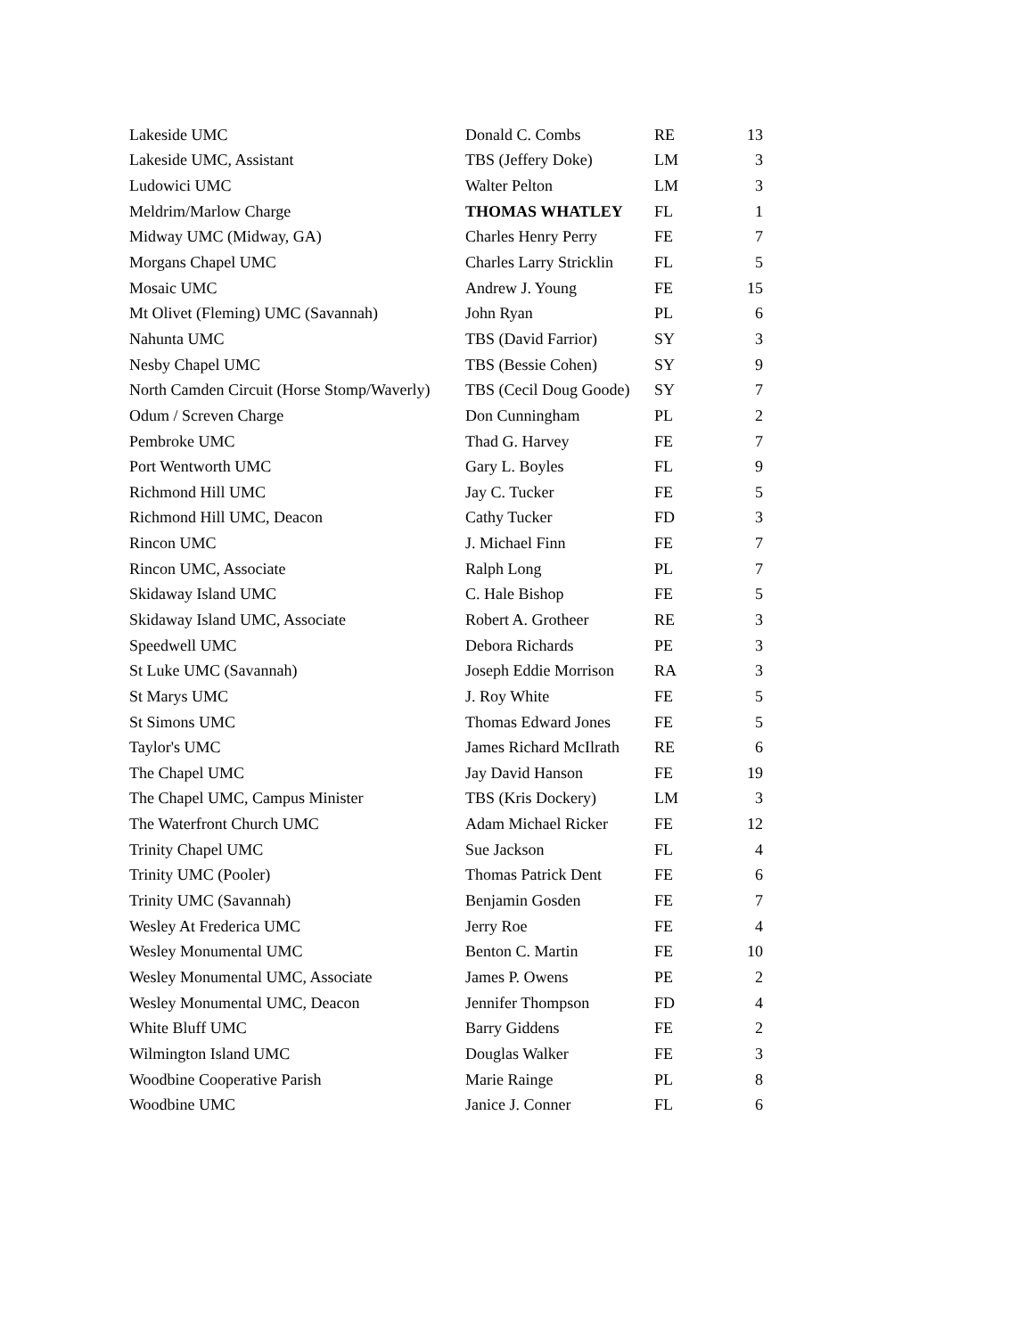| Lakeside UMC | Donald C. Combs | RE | 13 |
| Lakeside UMC, Assistant | TBS (Jeffery Doke) | LM | 3 |
| Ludowici UMC | Walter Pelton | LM | 3 |
| Meldrim/Marlow Charge | THOMAS WHATLEY | FL | 1 |
| Midway UMC (Midway, GA) | Charles Henry Perry | FE | 7 |
| Morgans Chapel UMC | Charles Larry Stricklin | FL | 5 |
| Mosaic UMC | Andrew J. Young | FE | 15 |
| Mt Olivet (Fleming) UMC (Savannah) | John Ryan | PL | 6 |
| Nahunta UMC | TBS (David Farrior) | SY | 3 |
| Nesby Chapel UMC | TBS (Bessie Cohen) | SY | 9 |
| North Camden Circuit (Horse Stomp/Waverly) | TBS (Cecil Doug Goode) | SY | 7 |
| Odum / Screven Charge | Don Cunningham | PL | 2 |
| Pembroke UMC | Thad G. Harvey | FE | 7 |
| Port Wentworth UMC | Gary L. Boyles | FL | 9 |
| Richmond Hill UMC | Jay C. Tucker | FE | 5 |
| Richmond Hill UMC, Deacon | Cathy Tucker | FD | 3 |
| Rincon UMC | J. Michael Finn | FE | 7 |
| Rincon UMC, Associate | Ralph Long | PL | 7 |
| Skidaway Island UMC | C. Hale Bishop | FE | 5 |
| Skidaway Island UMC, Associate | Robert A. Grotheer | RE | 3 |
| Speedwell UMC | Debora Richards | PE | 3 |
| St Luke UMC (Savannah) | Joseph Eddie Morrison | RA | 3 |
| St Marys UMC | J. Roy White | FE | 5 |
| St Simons UMC | Thomas Edward Jones | FE | 5 |
| Taylor's UMC | James Richard McIlrath | RE | 6 |
| The Chapel UMC | Jay David Hanson | FE | 19 |
| The Chapel UMC, Campus Minister | TBS (Kris Dockery) | LM | 3 |
| The Waterfront Church UMC | Adam Michael Ricker | FE | 12 |
| Trinity Chapel UMC | Sue Jackson | FL | 4 |
| Trinity UMC (Pooler) | Thomas Patrick Dent | FE | 6 |
| Trinity UMC (Savannah) | Benjamin Gosden | FE | 7 |
| Wesley At Frederica UMC | Jerry Roe | FE | 4 |
| Wesley Monumental UMC | Benton C. Martin | FE | 10 |
| Wesley Monumental UMC, Associate | James P. Owens | PE | 2 |
| Wesley Monumental UMC, Deacon | Jennifer Thompson | FD | 4 |
| White Bluff UMC | Barry Giddens | FE | 2 |
| Wilmington Island UMC | Douglas Walker | FE | 3 |
| Woodbine Cooperative Parish | Marie Rainge | PL | 8 |
| Woodbine UMC | Janice J. Conner | FL | 6 |